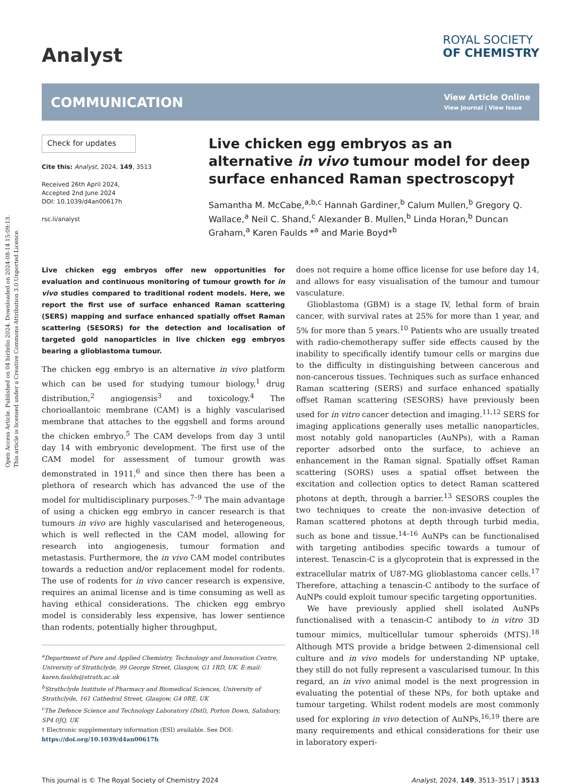Open Access Article. Published on 04 birželio 2024. Downloaded on 2024-08-14 15:09:13.
This article is licensed under a Creative Commons Attribution 3.0 Unported Licence.
Analyst
ROYAL SOCIETY
OF CHEMISTRY
COMMUNICATION
View Article Online
View Journal | View Issue
Check for updates
Cite this: Analyst, 2024, 149, 3513
Received 26th April 2024,
Accepted 2nd June 2024
DOI: 10.1039/d4an00617h
rsc.li/analyst
Live chicken egg embryos as an alternative in vivo tumour model for deep surface enhanced Raman spectroscopy†
Samantha M. McCabe,<sup>a,b,c</sup> Hannah Gardiner,<sup>b</sup> Calum Mullen,<sup>b</sup> Gregory Q. Wallace,<sup>a</sup> Neil C. Shand,<sup>c</sup> Alexander B. Mullen,<sup>b</sup> Linda Horan,<sup>b</sup> Duncan Graham,<sup>a</sup> Karen Faulds *<sup>a</sup> and Marie Boyd*<sup>b</sup>
Live chicken egg embryos offer new opportunities for evaluation and continuous monitoring of tumour growth for in vivo studies compared to traditional rodent models. Here, we report the first use of surface enhanced Raman scattering (SERS) mapping and surface enhanced spatially offset Raman scattering (SESORS) for the detection and localisation of targeted gold nanoparticles in live chicken egg embryos bearing a glioblastoma tumour.
The chicken egg embryo is an alternative in vivo platform which can be used for studying tumour biology,<sup>1</sup> drug distribution,<sup>2</sup> angiogensis<sup>3</sup> and toxicology.<sup>4</sup> The chorioallantoic membrane (CAM) is a highly vascularised membrane that attaches to the eggshell and forms around the chicken embryo.<sup>5</sup> The CAM develops from day 3 until day 14 with embryonic development. The first use of the CAM model for assessment of tumour growth was demonstrated in 1911,<sup>6</sup> and since then there has been a plethora of research which has advanced the use of the model for multidisciplinary purposes.<sup>7–9</sup> The main advantage of using a chicken egg embryo in cancer research is that tumours in vivo are highly vascularised and heterogeneous, which is well reflected in the CAM model, allowing for research into angiogenesis, tumour formation and metastasis. Furthermore, the in vivo CAM model contributes towards a reduction and/or replacement model for rodents. The use of rodents for in vivo cancer research is expensive, requires an animal license and is time consuming as well as having ethical considerations. The chicken egg embryo model is considerably less expensive, has lower sentience than rodents, potentially higher throughput,
<sup>a</sup> Department of Pure and Applied Chemistry, Technology and Innovation Centre, University of Strathclyde, 99 George Street, Glasgow, G1 1RD, UK. E-mail: karen.faulds@strath.ac.uk
<sup>b</sup> Strathclyde Institute of Pharmacy and Biomedical Sciences, University of Strathclyde, 161 Cathedral Street, Glasgow, G4 0RE, UK
<sup>c</sup> The Defence Science and Technology Laboratory (Dstl), Porton Down, Salisbury, SP4 0JQ, UK
† Electronic supplementary information (ESI) available. See DOI: https://doi.org/10.1039/d4an00617h
does not require a home office license for use before day 14, and allows for easy visualisation of the tumour and tumour vasculature.
Glioblastoma (GBM) is a stage IV, lethal form of brain cancer, with survival rates at 25% for more than 1 year, and 5% for more than 5 years.<sup>10</sup> Patients who are usually treated with radio-chemotherapy suffer side effects caused by the inability to specifically identify tumour cells or margins due to the difficulty in distinguishing between cancerous and non-cancerous tissues. Techniques such as surface enhanced Raman scattering (SERS) and surface enhanced spatially offset Raman scattering (SESORS) have previously been used for in vitro cancer detection and imaging.<sup>11,12</sup> SERS for imaging applications generally uses metallic nanoparticles, most notably gold nanoparticles (AuNPs), with a Raman reporter adsorbed onto the surface, to achieve an enhancement in the Raman signal. Spatially offset Raman scattering (SORS) uses a spatial offset between the excitation and collection optics to detect Raman scattered photons at depth, through a barrier.<sup>13</sup> SESORS couples the two techniques to create the non-invasive detection of Raman scattered photons at depth through turbid media, such as bone and tissue.<sup>14–16</sup> AuNPs can be functionalised with targeting antibodies specific towards a tumour of interest. Tenascin-C is a glycoprotein that is expressed in the extracellular matrix of U87-MG glioblastoma cancer cells.<sup>17</sup> Therefore, attaching a tenascin-C antibody to the surface of AuNPs could exploit tumour specific targeting opportunities.
We have previously applied shell isolated AuNPs functionalised with a tenascin-C antibody to in vitro 3D tumour mimics, multicellular tumour spheroids (MTS).<sup>18</sup> Although MTS provide a bridge between 2-dimensional cell culture and in vivo models for understanding NP uptake, they still do not fully represent a vascularised tumour. In this regard, an in vivo animal model is the next progression in evaluating the potential of these NPs, for both uptake and tumour targeting. Whilst rodent models are most commonly used for exploring in vivo detection of AuNPs,<sup>16,19</sup> there are many requirements and ethical considerations for their use in laboratory experi-
This journal is © The Royal Society of Chemistry 2024 Analyst, 2024, 149, 3513–3517 | 3513